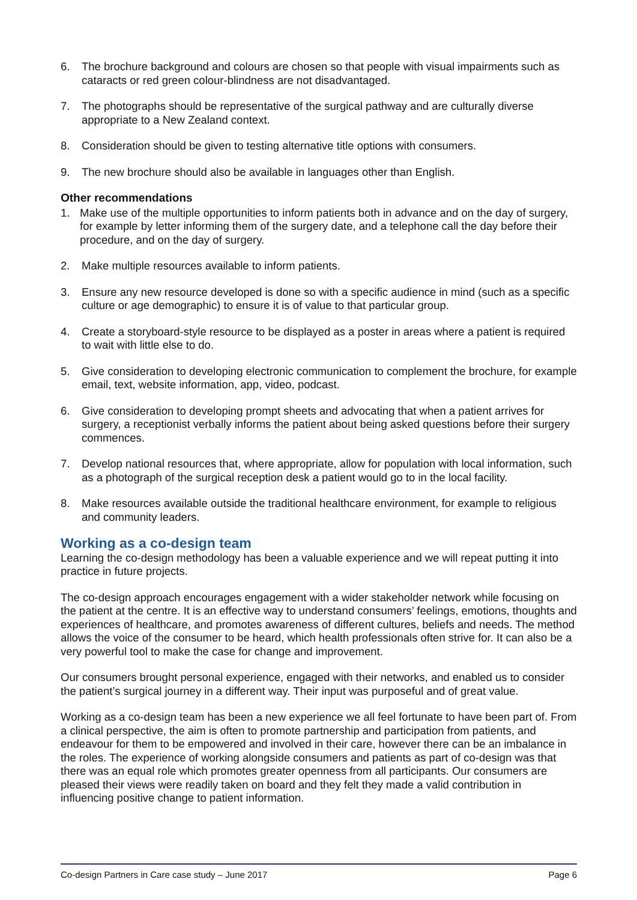6. The brochure background and colours are chosen so that people with visual impairments such as cataracts or red green colour-blindness are not disadvantaged.
7. The photographs should be representative of the surgical pathway and are culturally diverse appropriate to a New Zealand context.
8. Consideration should be given to testing alternative title options with consumers.
9. The new brochure should also be available in languages other than English.
Other recommendations
1. Make use of the multiple opportunities to inform patients both in advance and on the day of surgery, for example by letter informing them of the surgery date, and a telephone call the day before their procedure, and on the day of surgery.
2. Make multiple resources available to inform patients.
3. Ensure any new resource developed is done so with a specific audience in mind (such as a specific culture or age demographic) to ensure it is of value to that particular group.
4. Create a storyboard-style resource to be displayed as a poster in areas where a patient is required to wait with little else to do.
5. Give consideration to developing electronic communication to complement the brochure, for example email, text, website information, app, video, podcast.
6. Give consideration to developing prompt sheets and advocating that when a patient arrives for surgery, a receptionist verbally informs the patient about being asked questions before their surgery commences.
7. Develop national resources that, where appropriate, allow for population with local information, such as a photograph of the surgical reception desk a patient would go to in the local facility.
8. Make resources available outside the traditional healthcare environment, for example to religious and community leaders.
Working as a co-design team
Learning the co-design methodology has been a valuable experience and we will repeat putting it into practice in future projects.
The co-design approach encourages engagement with a wider stakeholder network while focusing on the patient at the centre. It is an effective way to understand consumers’ feelings, emotions, thoughts and experiences of healthcare, and promotes awareness of different cultures, beliefs and needs. The method allows the voice of the consumer to be heard, which health professionals often strive for. It can also be a very powerful tool to make the case for change and improvement.
Our consumers brought personal experience, engaged with their networks, and enabled us to consider the patient’s surgical journey in a different way. Their input was purposeful and of great value.
Working as a co-design team has been a new experience we all feel fortunate to have been part of. From a clinical perspective, the aim is often to promote partnership and participation from patients, and endeavour for them to be empowered and involved in their care, however there can be an imbalance in the roles. The experience of working alongside consumers and patients as part of co-design was that there was an equal role which promotes greater openness from all participants. Our consumers are pleased their views were readily taken on board and they felt they made a valid contribution in influencing positive change to patient information.
Co-design Partners in Care case study – June 2017 Page 6